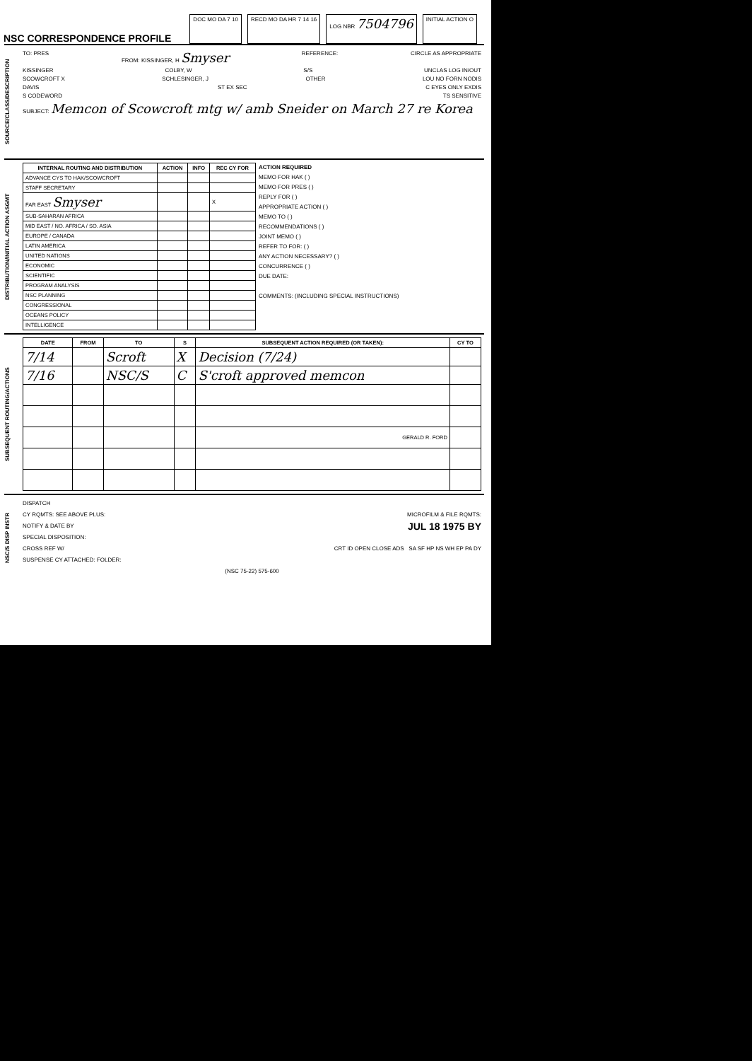NSC CORRESPONDENCE PROFILE
DOC MO DA 7 10 RECD MO DA HR 7 14 16 LOG NBR 7504796
INITIAL ACTION O
SOURCE/CLASS/DESCRIPTION
TO: PRES FROM: KISSINGER, H Smyser REFERENCE: CIRCLE AS APPROPRIATE
KISSINGER COLBY, W S/S UNCLAS LOG IN/OUT
SCOWCROFT X SCHLESINGER, J OTHER LOU NO FORN NODIS
DAVIS ST EX SEC C EYES ONLY EXDIS
S CODEWORD TS SENSITIVE
SUBJECT: Memcon of Scowcroft mtg w/ amb Sneider on March 27 re Korea
DISTRIBUTION/INITIAL ACTION ASGMT
| INTERNAL ROUTING AND DISTRIBUTION | ACTION | INFO | REC CY FOR |
| --- | --- | --- | --- |
| ADVANCE CYS TO HAK/SCOWCROFT | | | |
| STAFF SECRETARY | | | |
| FAR EAST Smyser | | | X |
| SUB-SAHARAN AFRICA | | | |
| MID EAST / NO. AFRICA / SO. ASIA | | | |
| EUROPE / CANADA | | | |
| LATIN AMERICA | | | |
| UNITED NATIONS | | | |
| ECONOMIC | | | |
| SCIENTIFIC | | | |
| PROGRAM ANALYSIS | | | |
| NSC PLANNING | | | |
| CONGRESSIONAL | | | |
| OCEANS POLICY | | | |
| INTELLIGENCE | | | |
ACTION REQUIRED
MEMO FOR HAK ( )
MEMO FOR PRES ( )
REPLY FOR ( )
APPROPRIATE ACTION ( )
MEMO TO ( )
RECOMMENDATIONS ( )
JOINT MEMO ( )
REFER TO FOR: ( )
ANY ACTION NECESSARY? ( )
CONCURRENCE ( )
DUE DATE:
COMMENTS: (INCLUDING SPECIAL INSTRUCTIONS)
SUBSEQUENT ROUTING/ACTIONS
| DATE | FROM | TO | S | SUBSEQUENT ACTION REQUIRED (OR TAKEN): | CY TO |
| --- | --- | --- | --- | --- | --- |
| 7/14 | | Scroft | X | Decision (7/24) | |
| 7/16 | | NSC/S | C | S'croft approved memcon | |
| | | | | GERALD R. FORD | |
NSC/S DISP INSTR
DISPATCH
CY RQMTS: SEE ABOVE PLUS: MICROFILM & FILE RQMTS:
NOTIFY & DATE BY JUL 18 1975 BY
SPECIAL DISPOSITION:
CROSS REF W/ CRT ID OPEN CLOSE ADS SA SF HP NS WH EP PA DY
SUSPENSE CY ATTACHED: FOLDER:
(NSC 75-22) 575-600